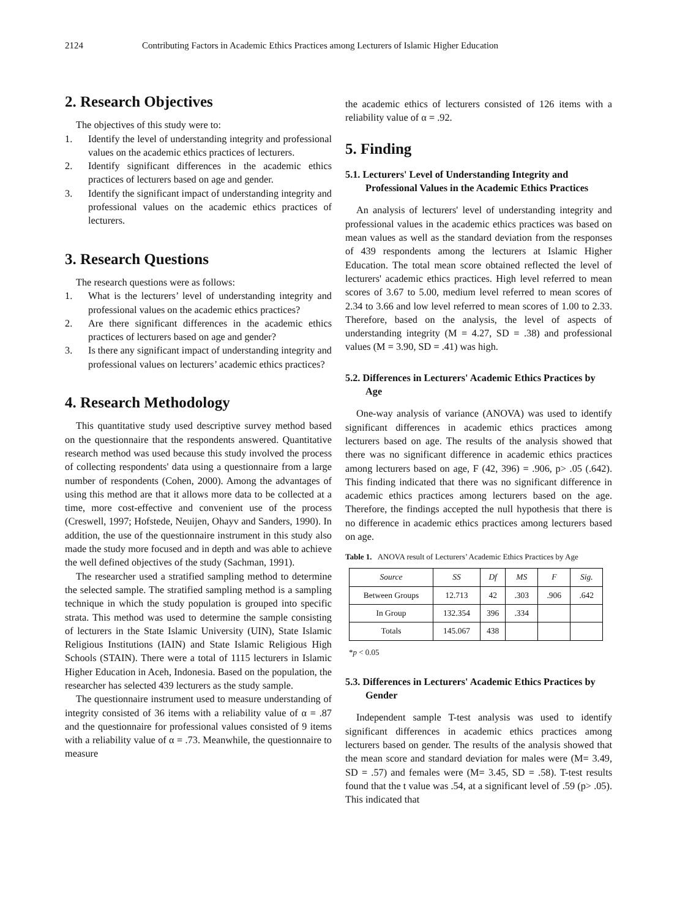2124 Contributing Factors in Academic Ethics Practices among Lecturers of Islamic Higher Education
2. Research Objectives
The objectives of this study were to:
1. Identify the level of understanding integrity and professional values on the academic ethics practices of lecturers.
2. Identify significant differences in the academic ethics practices of lecturers based on age and gender.
3. Identify the significant impact of understanding integrity and professional values on the academic ethics practices of lecturers.
3. Research Questions
The research questions were as follows:
1. What is the lecturers’ level of understanding integrity and professional values on the academic ethics practices?
2. Are there significant differences in the academic ethics practices of lecturers based on age and gender?
3. Is there any significant impact of understanding integrity and professional values on lecturers’ academic ethics practices?
4. Research Methodology
This quantitative study used descriptive survey method based on the questionnaire that the respondents answered. Quantitative research method was used because this study involved the process of collecting respondents' data using a questionnaire from a large number of respondents (Cohen, 2000). Among the advantages of using this method are that it allows more data to be collected at a time, more cost-effective and convenient use of the process (Creswell, 1997; Hofstede, Neuijen, Ohayv and Sanders, 1990). In addition, the use of the questionnaire instrument in this study also made the study more focused and in depth and was able to achieve the well defined objectives of the study (Sachman, 1991).
The researcher used a stratified sampling method to determine the selected sample. The stratified sampling method is a sampling technique in which the study population is grouped into specific strata. This method was used to determine the sample consisting of lecturers in the State Islamic University (UIN), State Islamic Religious Institutions (IAIN) and State Islamic Religious High Schools (STAIN). There were a total of 1115 lecturers in Islamic Higher Education in Aceh, Indonesia. Based on the population, the researcher has selected 439 lecturers as the study sample.
The questionnaire instrument used to measure understanding of integrity consisted of 36 items with a reliability value of α = .87 and the questionnaire for professional values consisted of 9 items with a reliability value of α = .73. Meanwhile, the questionnaire to measure
the academic ethics of lecturers consisted of 126 items with a reliability value of α = .92.
5. Finding
5.1. Lecturers' Level of Understanding Integrity and Professional Values in the Academic Ethics Practices
An analysis of lecturers' level of understanding integrity and professional values in the academic ethics practices was based on mean values as well as the standard deviation from the responses of 439 respondents among the lecturers at Islamic Higher Education. The total mean score obtained reflected the level of lecturers' academic ethics practices. High level referred to mean scores of 3.67 to 5.00, medium level referred to mean scores of 2.34 to 3.66 and low level referred to mean scores of 1.00 to 2.33. Therefore, based on the analysis, the level of aspects of understanding integrity (M = 4.27, SD = .38) and professional values (M = 3.90, SD = .41) was high.
5.2. Differences in Lecturers' Academic Ethics Practices by Age
One-way analysis of variance (ANOVA) was used to identify significant differences in academic ethics practices among lecturers based on age. The results of the analysis showed that there was no significant difference in academic ethics practices among lecturers based on age, F (42, 396) = .906, p> .05 (.642). This finding indicated that there was no significant difference in academic ethics practices among lecturers based on the age. Therefore, the findings accepted the null hypothesis that there is no difference in academic ethics practices among lecturers based on age.
Table 1. ANOVA result of Lecturers’ Academic Ethics Practices by Age
| Source | SS | Df | MS | F | Sig. |
| --- | --- | --- | --- | --- | --- |
| Between Groups | 12.713 | 42 | .303 | .906 | .642 |
| In Group | 132.354 | 396 | .334 | | |
| Totals | 145.067 | 438 | | | |
*p < 0.05
5.3. Differences in Lecturers' Academic Ethics Practices by Gender
Independent sample T-test analysis was used to identify significant differences in academic ethics practices among lecturers based on gender. The results of the analysis showed that the mean score and standard deviation for males were (M= 3.49, SD = .57) and females were (M= 3.45, SD = .58). T-test results found that the t value was .54, at a significant level of .59 (p> .05). This indicated that